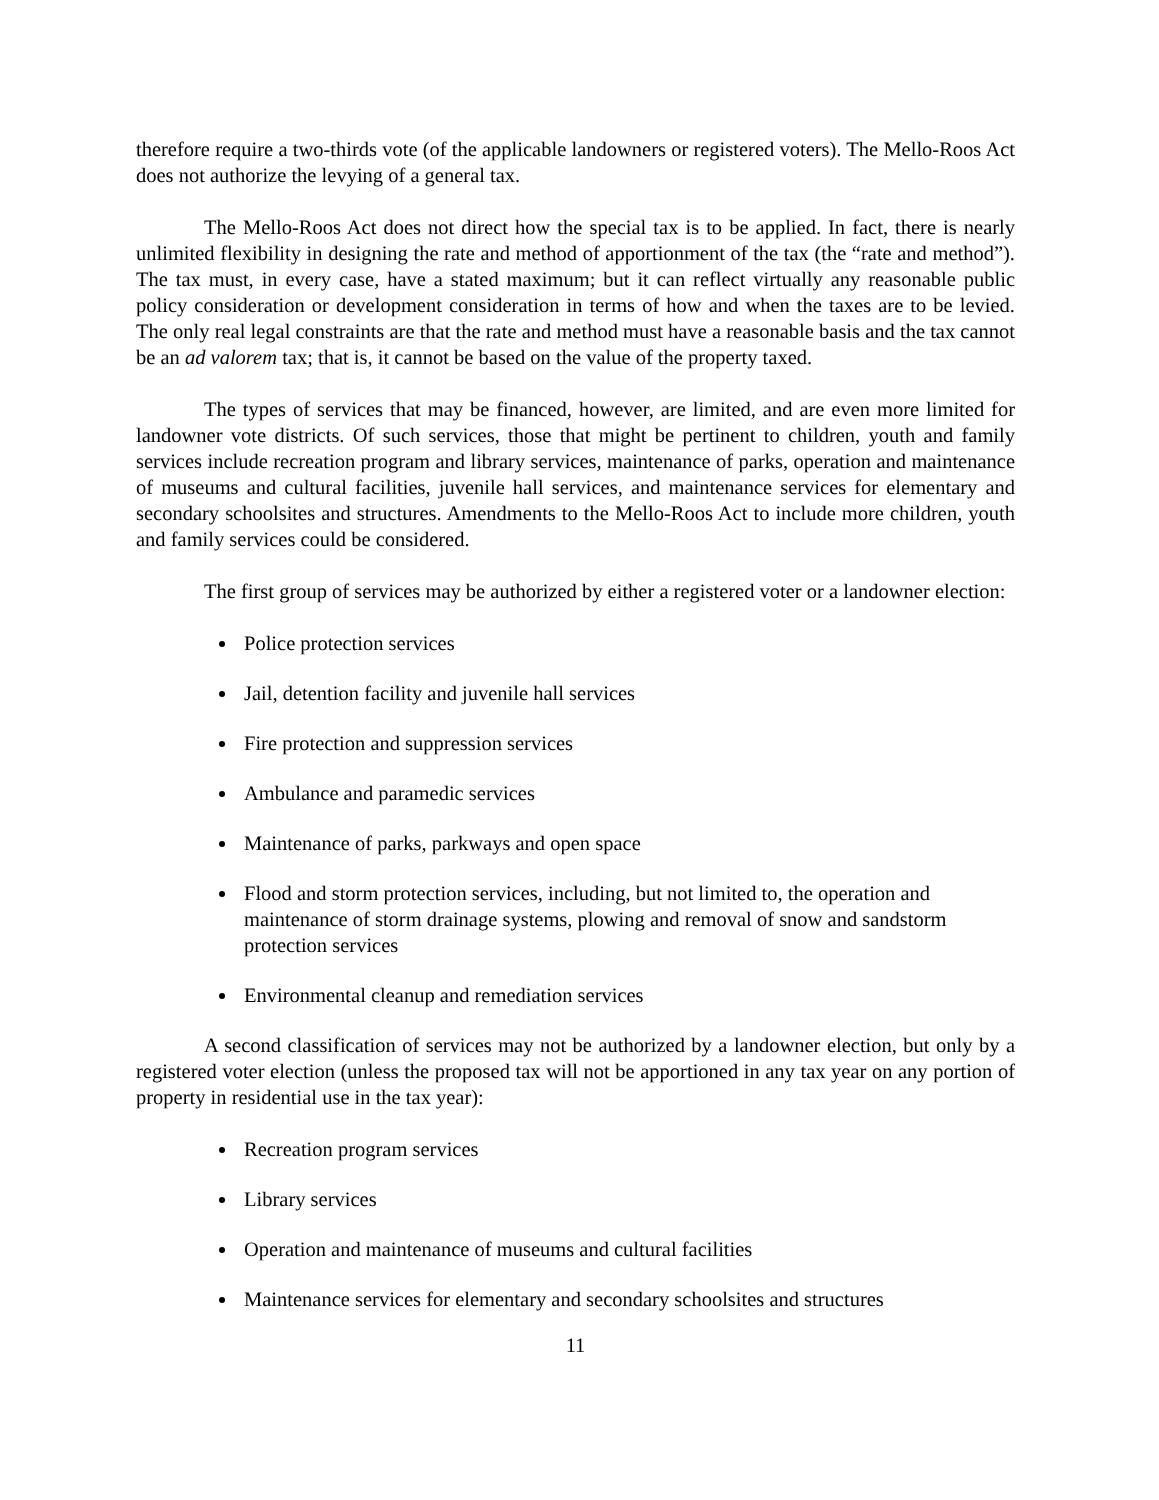therefore require a two-thirds vote (of the applicable landowners or registered voters). The Mello-Roos Act does not authorize the levying of a general tax.
The Mello-Roos Act does not direct how the special tax is to be applied. In fact, there is nearly unlimited flexibility in designing the rate and method of apportionment of the tax (the “rate and method”). The tax must, in every case, have a stated maximum; but it can reflect virtually any reasonable public policy consideration or development consideration in terms of how and when the taxes are to be levied. The only real legal constraints are that the rate and method must have a reasonable basis and the tax cannot be an ad valorem tax; that is, it cannot be based on the value of the property taxed.
The types of services that may be financed, however, are limited, and are even more limited for landowner vote districts. Of such services, those that might be pertinent to children, youth and family services include recreation program and library services, maintenance of parks, operation and maintenance of museums and cultural facilities, juvenile hall services, and maintenance services for elementary and secondary schoolsites and structures. Amendments to the Mello-Roos Act to include more children, youth and family services could be considered.
The first group of services may be authorized by either a registered voter or a landowner election:
Police protection services
Jail, detention facility and juvenile hall services
Fire protection and suppression services
Ambulance and paramedic services
Maintenance of parks, parkways and open space
Flood and storm protection services, including, but not limited to, the operation and maintenance of storm drainage systems, plowing and removal of snow and sandstorm protection services
Environmental cleanup and remediation services
A second classification of services may not be authorized by a landowner election, but only by a registered voter election (unless the proposed tax will not be apportioned in any tax year on any portion of property in residential use in the tax year):
Recreation program services
Library services
Operation and maintenance of museums and cultural facilities
Maintenance services for elementary and secondary schoolsites and structures
11